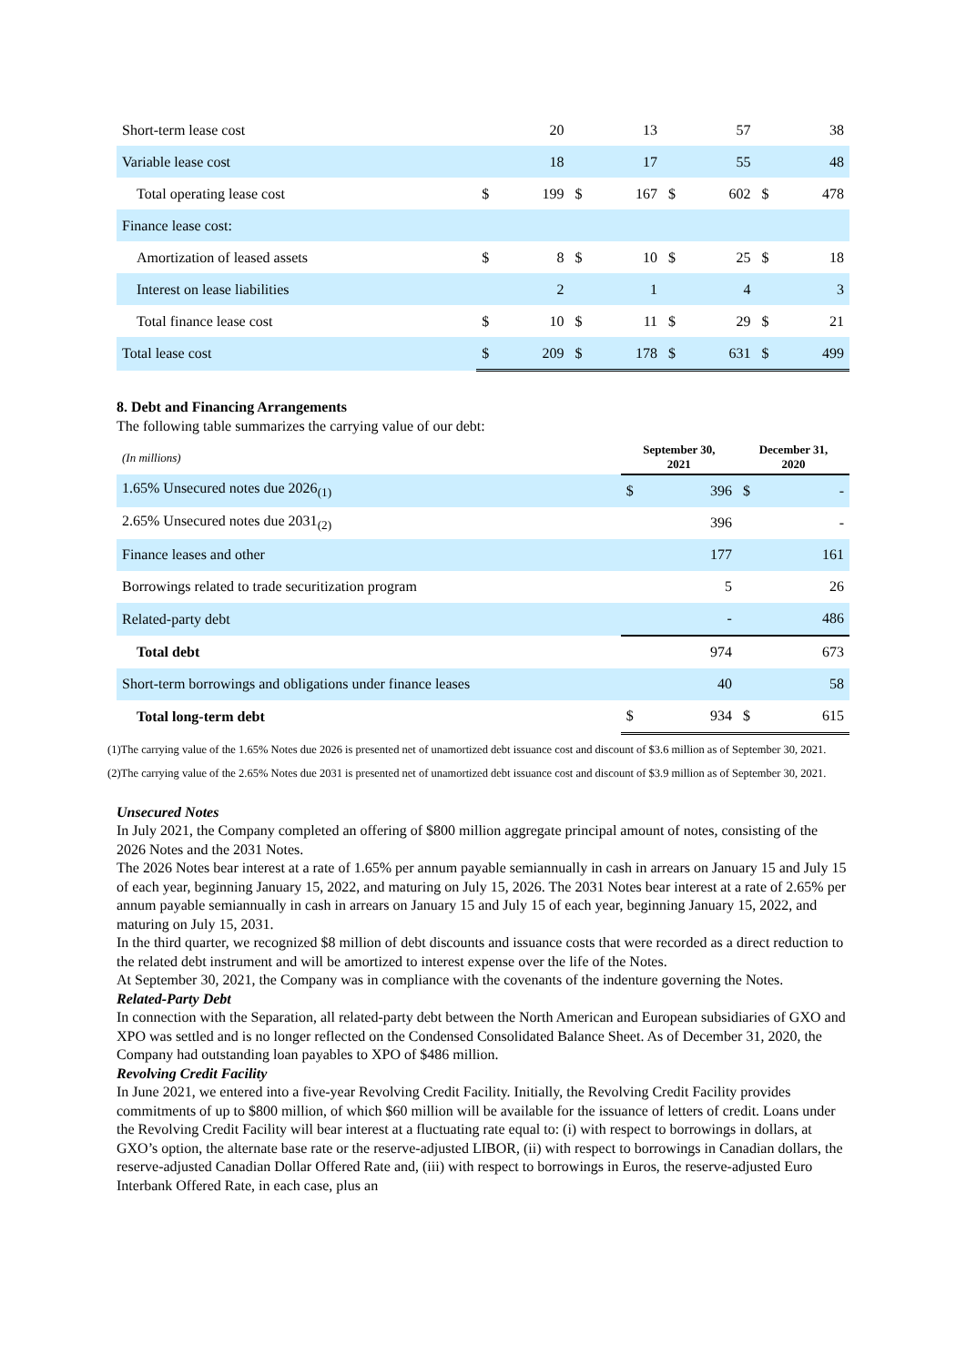| Short-term lease cost | | 20 | | 13 | | 57 | | 38 |
| Variable lease cost | | 18 | | 17 | | 55 | | 48 |
| Total operating lease cost | $ | 199 | $ | 167 | $ | 602 | $ | 478 |
| Finance lease cost: | | | | | | | | |
| Amortization of leased assets | $ | 8 | $ | 10 | $ | 25 | $ | 18 |
| Interest on lease liabilities | | 2 | | 1 | | 4 | | 3 |
| Total finance lease cost | $ | 10 | $ | 11 | $ | 29 | $ | 21 |
| Total lease cost | $ | 209 | $ | 178 | $ | 631 | $ | 499 |
8. Debt and Financing Arrangements
The following table summarizes the carrying value of our debt:
| (In millions) | September 30, 2021 | | December 31, 2020 | |
| 1.65% Unsecured notes due 2026<sub>(1)</sub> | $ | 396 | $ | - |
| 2.65% Unsecured notes due 2031<sub>(2)</sub> | | 396 | | - |
| Finance leases and other | | 177 | | 161 |
| Borrowings related to trade securitization program | | 5 | | 26 |
| Related-party debt | | - | | 486 |
| Total debt | | 974 | | 673 |
| Short-term borrowings and obligations under finance leases | | 40 | | 58 |
| Total long-term debt | $ | 934 | $ | 615 |
(1)The carrying value of the 1.65% Notes due 2026 is presented net of unamortized debt issuance cost and discount of $3.6 million as of September 30, 2021.
(2)The carrying value of the 2.65% Notes due 2031 is presented net of unamortized debt issuance cost and discount of $3.9 million as of September 30, 2021.
Unsecured Notes
In July 2021, the Company completed an offering of $800 million aggregate principal amount of notes, consisting of the 2026 Notes and the 2031 Notes.
The 2026 Notes bear interest at a rate of 1.65% per annum payable semiannually in cash in arrears on January 15 and July 15 of each year, beginning January 15, 2022, and maturing on July 15, 2026. The 2031 Notes bear interest at a rate of 2.65% per annum payable semiannually in cash in arrears on January 15 and July 15 of each year, beginning January 15, 2022, and maturing on July 15, 2031.
In the third quarter, we recognized $8 million of debt discounts and issuance costs that were recorded as a direct reduction to the related debt instrument and will be amortized to interest expense over the life of the Notes.
At September 30, 2021, the Company was in compliance with the covenants of the indenture governing the Notes.
Related-Party Debt
In connection with the Separation, all related-party debt between the North American and European subsidiaries of GXO and XPO was settled and is no longer reflected on the Condensed Consolidated Balance Sheet. As of December 31, 2020, the Company had outstanding loan payables to XPO of $486 million.
Revolving Credit Facility
In June 2021, we entered into a five-year Revolving Credit Facility. Initially, the Revolving Credit Facility provides commitments of up to $800 million, of which $60 million will be available for the issuance of letters of credit. Loans under the Revolving Credit Facility will bear interest at a fluctuating rate equal to: (i) with respect to borrowings in dollars, at GXO’s option, the alternate base rate or the reserve-adjusted LIBOR, (ii) with respect to borrowings in Canadian dollars, the reserve-adjusted Canadian Dollar Offered Rate and, (iii) with respect to borrowings in Euros, the reserve-adjusted Euro Interbank Offered Rate, in each case, plus an